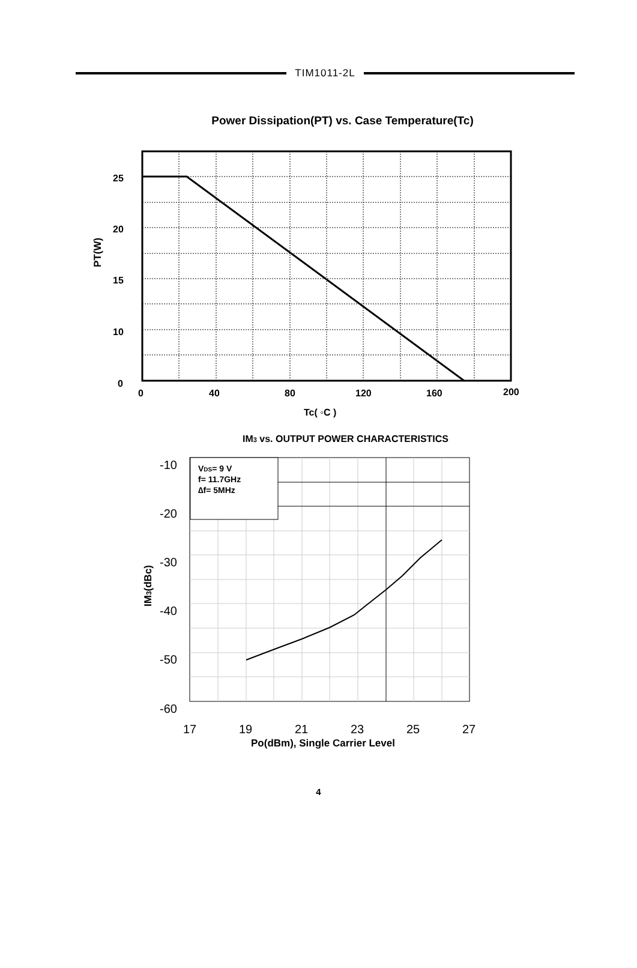TIM1011-2L
Power Dissipation(PT) vs. Case Temperature(Tc)
25
20
15
10
0
0
40
80
120
160
200
Tc( ◦C )
PT(W)
IM3 vs. OUTPUT POWER CHARACTERISTICS
VDS= 9 V
f= 11.7GHz
∆f= 5MHz
-10
-20
-30
-40
-50
-60
17
19
21
23
25
27
Po(dBm), Single Carrier Level
IM3(dBc)
4